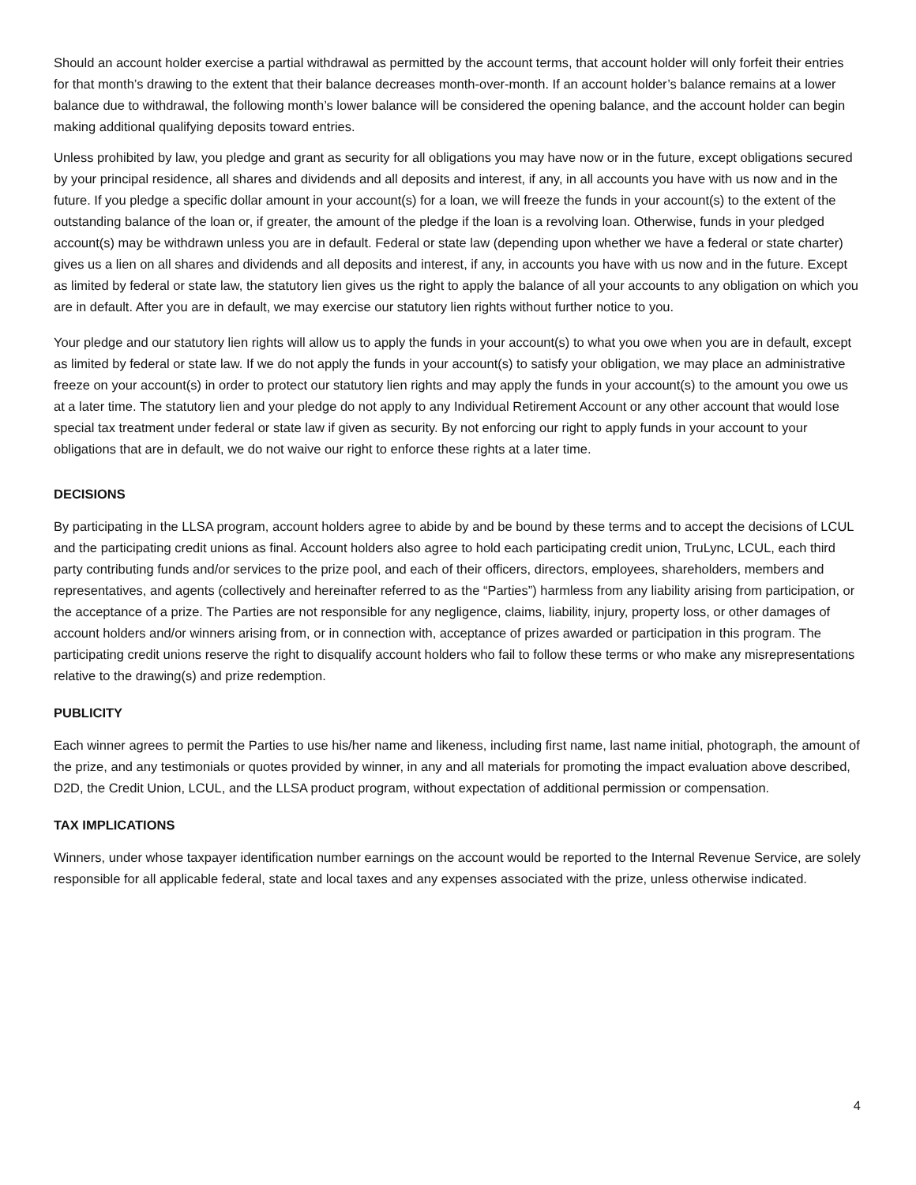Should an account holder exercise a partial withdrawal as permitted by the account terms, that account holder will only forfeit their entries for that month’s drawing to the extent that their balance decreases month-over-month. If an account holder’s balance remains at a lower balance due to withdrawal, the following month’s lower balance will be considered the opening balance, and the account holder can begin making additional qualifying deposits toward entries.
Unless prohibited by law, you pledge and grant as security for all obligations you may have now or in the future, except obligations secured by your principal residence, all shares and dividends and all deposits and interest, if any, in all accounts you have with us now and in the future. If you pledge a specific dollar amount in your account(s) for a loan, we will freeze the funds in your account(s) to the extent of the outstanding balance of the loan or, if greater, the amount of the pledge if the loan is a revolving loan. Otherwise, funds in your pledged account(s) may be withdrawn unless you are in default. Federal or state law (depending upon whether we have a federal or state charter) gives us a lien on all shares and dividends and all deposits and interest, if any, in accounts you have with us now and in the future. Except as limited by federal or state law, the statutory lien gives us the right to apply the balance of all your accounts to any obligation on which you are in default. After you are in default, we may exercise our statutory lien rights without further notice to you.
Your pledge and our statutory lien rights will allow us to apply the funds in your account(s) to what you owe when you are in default, except as limited by federal or state law. If we do not apply the funds in your account(s) to satisfy your obligation, we may place an administrative freeze on your account(s) in order to protect our statutory lien rights and may apply the funds in your account(s) to the amount you owe us at a later time. The statutory lien and your pledge do not apply to any Individual Retirement Account or any other account that would lose special tax treatment under federal or state law if given as security. By not enforcing our right to apply funds in your account to your obligations that are in default, we do not waive our right to enforce these rights at a later time.
DECISIONS
By participating in the LLSA program, account holders agree to abide by and be bound by these terms and to accept the decisions of LCUL and the participating credit unions as final. Account holders also agree to hold each participating credit union, TruLync, LCUL, each third party contributing funds and/or services to the prize pool, and each of their officers, directors, employees, shareholders, members and representatives, and agents (collectively and hereinafter referred to as the “Parties”) harmless from any liability arising from participation, or the acceptance of a prize. The Parties are not responsible for any negligence, claims, liability, injury, property loss, or other damages of account holders and/or winners arising from, or in connection with, acceptance of prizes awarded or participation in this program. The participating credit unions reserve the right to disqualify account holders who fail to follow these terms or who make any misrepresentations relative to the drawing(s) and prize redemption.
PUBLICITY
Each winner agrees to permit the Parties to use his/her name and likeness, including first name, last name initial, photograph, the amount of the prize, and any testimonials or quotes provided by winner, in any and all materials for promoting the impact evaluation above described, D2D, the Credit Union, LCUL, and the LLSA product program, without expectation of additional permission or compensation.
TAX IMPLICATIONS
Winners, under whose taxpayer identification number earnings on the account would be reported to the Internal Revenue Service, are solely responsible for all applicable federal, state and local taxes and any expenses associated with the prize, unless otherwise indicated.
4